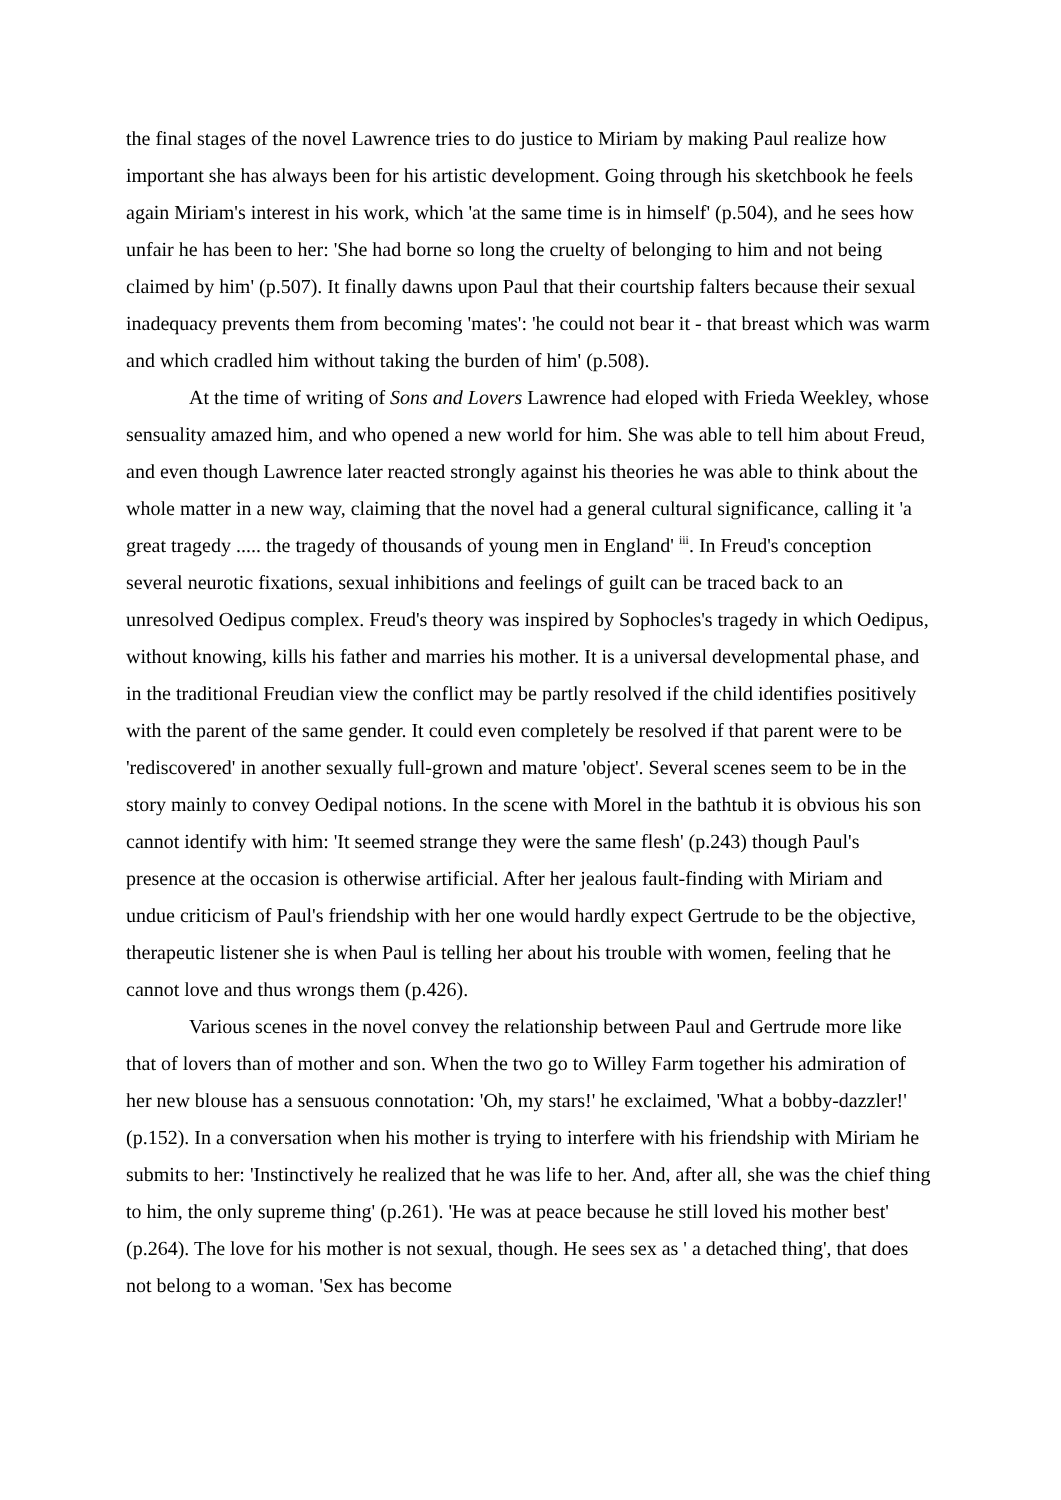the final stages of the novel Lawrence tries to do justice to Miriam by making Paul realize how important she has always been for his artistic development. Going through his sketchbook he feels again Miriam's interest in his work, which 'at the same time is in himself' (p.504), and he sees how unfair he has been to her: 'She had borne so long the cruelty of belonging to him and not being claimed by him' (p.507). It finally dawns upon Paul that their courtship falters because their sexual inadequacy prevents them from becoming 'mates': 'he could not bear it - that breast which was warm and which cradled him without taking the burden of him' (p.508).
At the time of writing of Sons and Lovers Lawrence had eloped with Frieda Weekley, whose sensuality amazed him, and who opened a new world for him. She was able to tell him about Freud, and even though Lawrence later reacted strongly against his theories he was able to think about the whole matter in a new way, claiming that the novel had a general cultural significance, calling it 'a great tragedy ..... the tragedy of thousands of young men in England' <sup>iii</sup>. In Freud's conception several neurotic fixations, sexual inhibitions and feelings of guilt can be traced back to an unresolved Oedipus complex. Freud's theory was inspired by Sophocles's tragedy in which Oedipus, without knowing, kills his father and marries his mother. It is a universal developmental phase, and in the traditional Freudian view the conflict may be partly resolved if the child identifies positively with the parent of the same gender. It could even completely be resolved if that parent were to be 'rediscovered' in another sexually full-grown and mature 'object'. Several scenes seem to be in the story mainly to convey Oedipal notions. In the scene with Morel in the bathtub it is obvious his son cannot identify with him: 'It seemed strange they were the same flesh' (p.243) though Paul's presence at the occasion is otherwise artificial. After her jealous fault-finding with Miriam and undue criticism of Paul's friendship with her one would hardly expect Gertrude to be the objective, therapeutic listener she is when Paul is telling her about his trouble with women, feeling that he cannot love and thus wrongs them (p.426).
Various scenes in the novel convey the relationship between Paul and Gertrude more like that of lovers than of mother and son. When the two go to Willey Farm together his admiration of her new blouse has a sensuous connotation: 'Oh, my stars!' he exclaimed, 'What a bobby-dazzler!' (p.152). In a conversation when his mother is trying to interfere with his friendship with Miriam he submits to her: 'Instinctively he realized that he was life to her. And, after all, she was the chief thing to him, the only supreme thing' (p.261). 'He was at peace because he still loved his mother best' (p.264). The love for his mother is not sexual, though. He sees sex as ' a detached thing', that does not belong to a woman. 'Sex has become